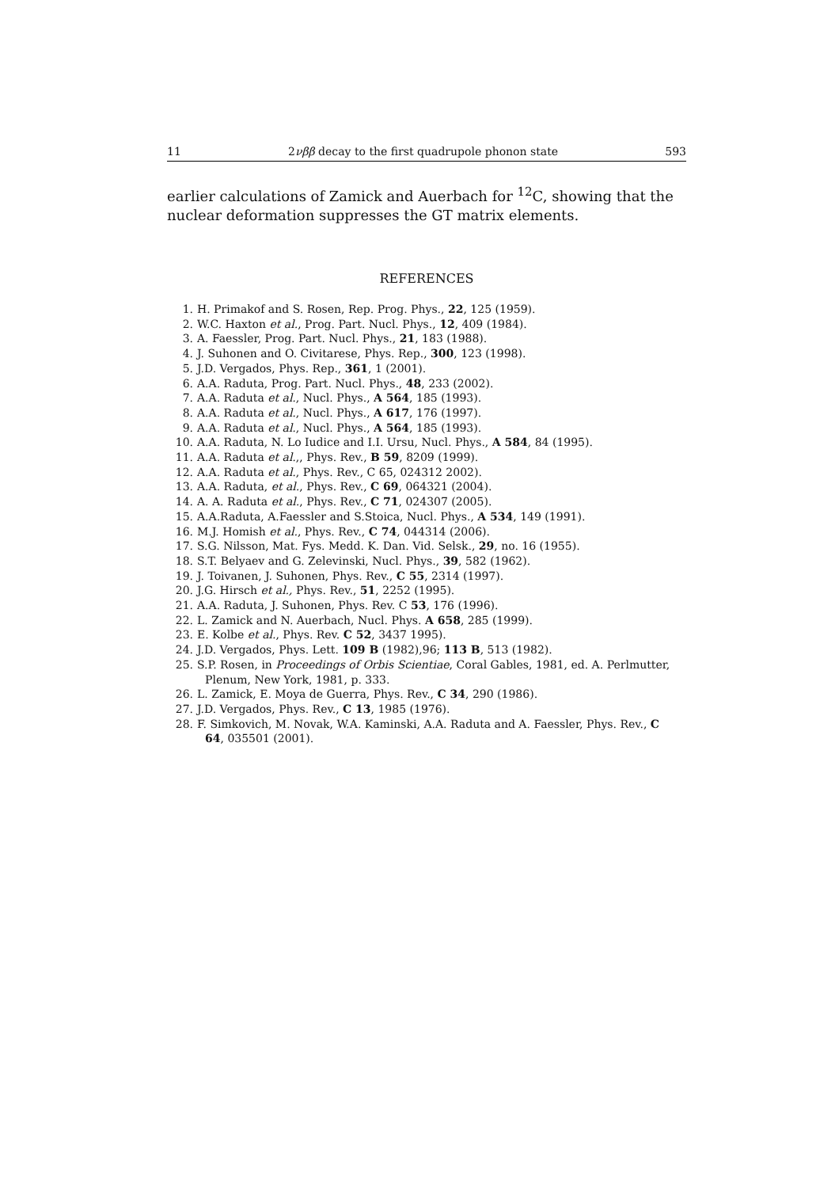11 2νββ decay to the first quadrupole phonon state 593
earlier calculations of Zamick and Auerbach for <sup>12</sup>C, showing that the nuclear deformation suppresses the GT matrix elements.
REFERENCES
1. H. Primakof and S. Rosen, Rep. Prog. Phys., 22, 125 (1959).
2. W.C. Haxton et al., Prog. Part. Nucl. Phys., 12, 409 (1984).
3. A. Faessler, Prog. Part. Nucl. Phys., 21, 183 (1988).
4. J. Suhonen and O. Civitarese, Phys. Rep., 300, 123 (1998).
5. J.D. Vergados, Phys. Rep., 361, 1 (2001).
6. A.A. Raduta, Prog. Part. Nucl. Phys., 48, 233 (2002).
7. A.A. Raduta et al., Nucl. Phys., A 564, 185 (1993).
8. A.A. Raduta et al., Nucl. Phys., A 617, 176 (1997).
9. A.A. Raduta et al., Nucl. Phys., A 564, 185 (1993).
10. A.A. Raduta, N. Lo Iudice and I.I. Ursu, Nucl. Phys., A 584, 84 (1995).
11. A.A. Raduta et al.,, Phys. Rev., B 59, 8209 (1999).
12. A.A. Raduta et al., Phys. Rev., C 65, 024312 2002).
13. A.A. Raduta, et al., Phys. Rev., C 69, 064321 (2004).
14. A. A. Raduta et al., Phys. Rev., C 71, 024307 (2005).
15. A.A.Raduta, A.Faessler and S.Stoica, Nucl. Phys., A 534, 149 (1991).
16. M.J. Homish et al., Phys. Rev., C 74, 044314 (2006).
17. S.G. Nilsson, Mat. Fys. Medd. K. Dan. Vid. Selsk., 29, no. 16 (1955).
18. S.T. Belyaev and G. Zelevinski, Nucl. Phys., 39, 582 (1962).
19. J. Toivanen, J. Suhonen, Phys. Rev., C 55, 2314 (1997).
20. J.G. Hirsch et al., Phys. Rev., 51, 2252 (1995).
21. A.A. Raduta, J. Suhonen, Phys. Rev. C 53, 176 (1996).
22. L. Zamick and N. Auerbach, Nucl. Phys. A 658, 285 (1999).
23. E. Kolbe et al., Phys. Rev. C 52, 3437 1995).
24. J.D. Vergados, Phys. Lett. 109 B (1982),96; 113 B, 513 (1982).
25. S.P. Rosen, in Proceedings of Orbis Scientiae, Coral Gables, 1981, ed. A. Perlmutter,
Plenum, New York, 1981, p. 333.
26. L. Zamick, E. Moya de Guerra, Phys. Rev., C 34, 290 (1986).
27. J.D. Vergados, Phys. Rev., C 13, 1985 (1976).
28. F. Simkovich, M. Novak, W.A. Kaminski, A.A. Raduta and A. Faessler, Phys. Rev., C
64, 035501 (2001).